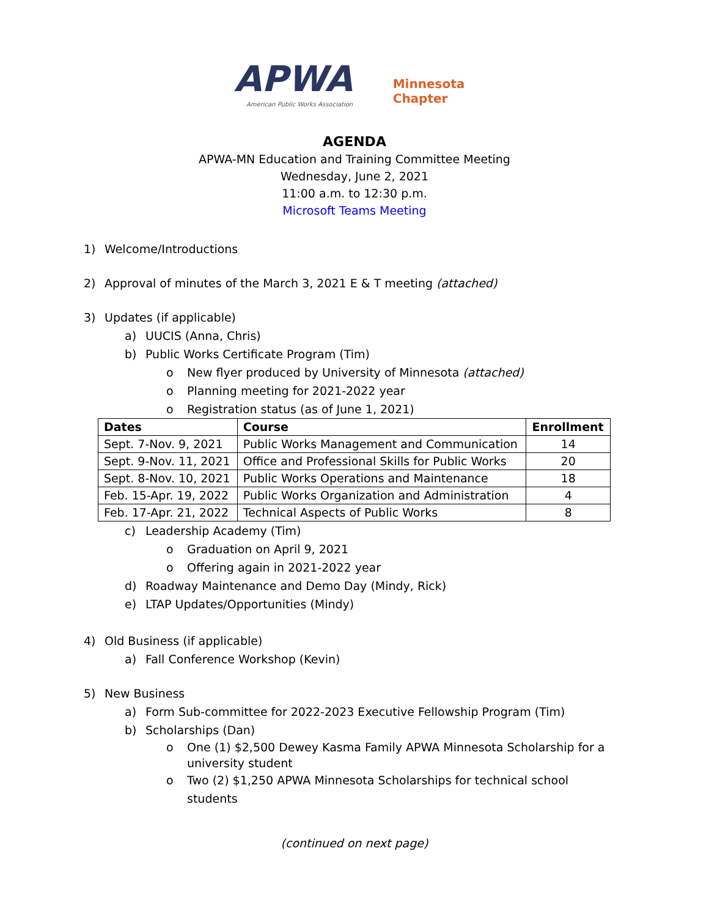APWA Minnesota
Chapter
American Public Works Association
AGENDA
APWA-MN Education and Training Committee Meeting
Wednesday, June 2, 2021
11:00 a.m. to 12:30 p.m.
Microsoft Teams Meeting
1) Welcome/Introductions
2) Approval of minutes of the March 3, 2021 E & T meeting (attached)
3) Updates (if applicable)
a) UUCIS (Anna, Chris)
b) Public Works Certificate Program (Tim)
o New flyer produced by University of Minnesota (attached)
o Planning meeting for 2021-2022 year
o Registration status (as of June 1, 2021)
| Dates | Course | Enrollment |
| --- | --- | --- |
| Sept. 7-Nov. 9, 2021 | Public Works Management and Communication | 14 |
| Sept. 9-Nov. 11, 2021 | Office and Professional Skills for Public Works | 20 |
| Sept. 8-Nov. 10, 2021 | Public Works Operations and Maintenance | 18 |
| Feb. 15-Apr. 19, 2022 | Public Works Organization and Administration | 4 |
| Feb. 17-Apr. 21, 2022 | Technical Aspects of Public Works | 8 |
c) Leadership Academy (Tim)
o Graduation on April 9, 2021
o Offering again in 2021-2022 year
d) Roadway Maintenance and Demo Day (Mindy, Rick)
e) LTAP Updates/Opportunities (Mindy)
4) Old Business (if applicable)
a) Fall Conference Workshop (Kevin)
5) New Business
a) Form Sub-committee for 2022-2023 Executive Fellowship Program (Tim)
b) Scholarships (Dan)
o One (1) $2,500 Dewey Kasma Family APWA Minnesota Scholarship for a university student
o Two (2) $1,250 APWA Minnesota Scholarships for technical school students
(continued on next page)